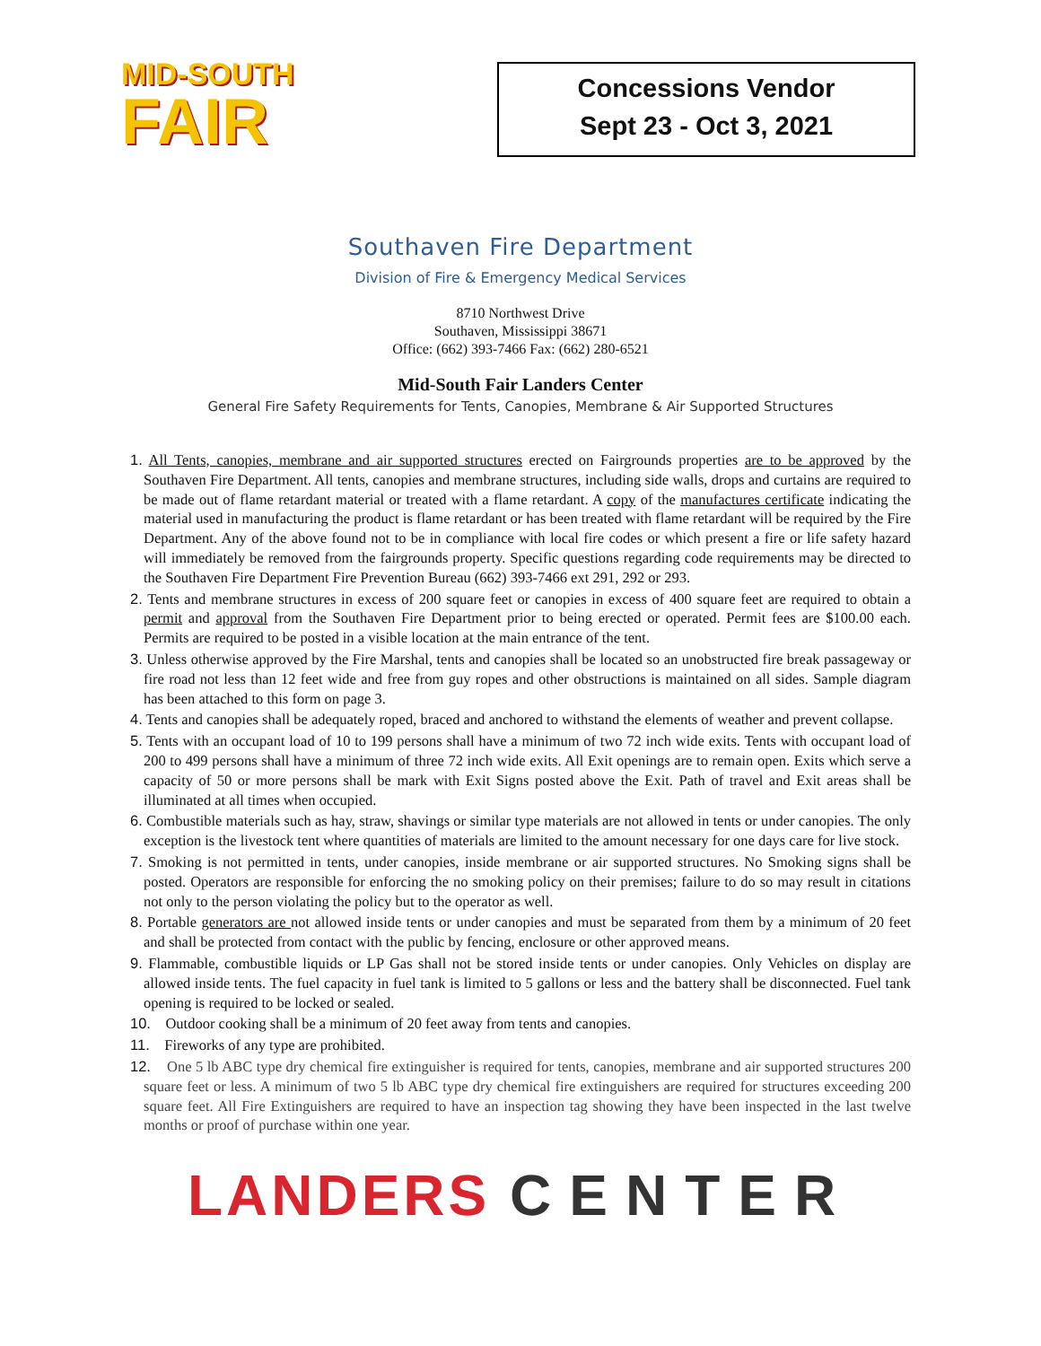MID-SOUTH
FAIR
Concessions Vendor
Sept 23 - Oct 3, 2021
Southaven Fire Department
Division of Fire & Emergency Medical Services
8710 Northwest Drive
Southaven, Mississippi 38671
Office: (662) 393-7466 Fax: (662) 280-6521
Mid-South Fair Landers Center
General Fire Safety Requirements for Tents, Canopies, Membrane & Air Supported Structures
1. All Tents, canopies, membrane and air supported structures erected on Fairgrounds properties are to be approved by the Southaven Fire Department. All tents, canopies and membrane structures, including side walls, drops and curtains are required to be made out of flame retardant material or treated with a flame retardant. A copy of the manufactures certificate indicating the material used in manufacturing the product is flame retardant or has been treated with flame retardant will be required by the Fire Department. Any of the above found not to be in compliance with local fire codes or which present a fire or life safety hazard will immediately be removed from the fairgrounds property. Specific questions regarding code requirements may be directed to the Southaven Fire Department Fire Prevention Bureau (662) 393-7466 ext 291, 292 or 293.
2. Tents and membrane structures in excess of 200 square feet or canopies in excess of 400 square feet are required to obtain a permit and approval from the Southaven Fire Department prior to being erected or operated. Permit fees are $100.00 each. Permits are required to be posted in a visible location at the main entrance of the tent.
3. Unless otherwise approved by the Fire Marshal, tents and canopies shall be located so an unobstructed fire break passageway or fire road not less than 12 feet wide and free from guy ropes and other obstructions is maintained on all sides. Sample diagram has been attached to this form on page 3.
4. Tents and canopies shall be adequately roped, braced and anchored to withstand the elements of weather and prevent collapse.
5. Tents with an occupant load of 10 to 199 persons shall have a minimum of two 72 inch wide exits. Tents with occupant load of 200 to 499 persons shall have a minimum of three 72 inch wide exits. All Exit openings are to remain open. Exits which serve a capacity of 50 or more persons shall be mark with Exit Signs posted above the Exit. Path of travel and Exit areas shall be illuminated at all times when occupied.
6. Combustible materials such as hay, straw, shavings or similar type materials are not allowed in tents or under canopies. The only exception is the livestock tent where quantities of materials are limited to the amount necessary for one days care for live stock.
7. Smoking is not permitted in tents, under canopies, inside membrane or air supported structures. No Smoking signs shall be posted. Operators are responsible for enforcing the no smoking policy on their premises; failure to do so may result in citations not only to the person violating the policy but to the operator as well.
8. Portable generators are not allowed inside tents or under canopies and must be separated from them by a minimum of 20 feet and shall be protected from contact with the public by fencing, enclosure or other approved means.
9. Flammable, combustible liquids or LP Gas shall not be stored inside tents or under canopies. Only Vehicles on display are allowed inside tents. The fuel capacity in fuel tank is limited to 5 gallons or less and the battery shall be disconnected. Fuel tank opening is required to be locked or sealed.
10. Outdoor cooking shall be a minimum of 20 feet away from tents and canopies.
11. Fireworks of any type are prohibited.
12. One 5 lb ABC type dry chemical fire extinguisher is required for tents, canopies, membrane and air supported structures 200 square feet or less. A minimum of two 5 lb ABC type dry chemical fire extinguishers are required for structures exceeding 200 square feet. All Fire Extinguishers are required to have an inspection tag showing they have been inspected in the last twelve months or proof of purchase within one year.
LANDERS CENTER